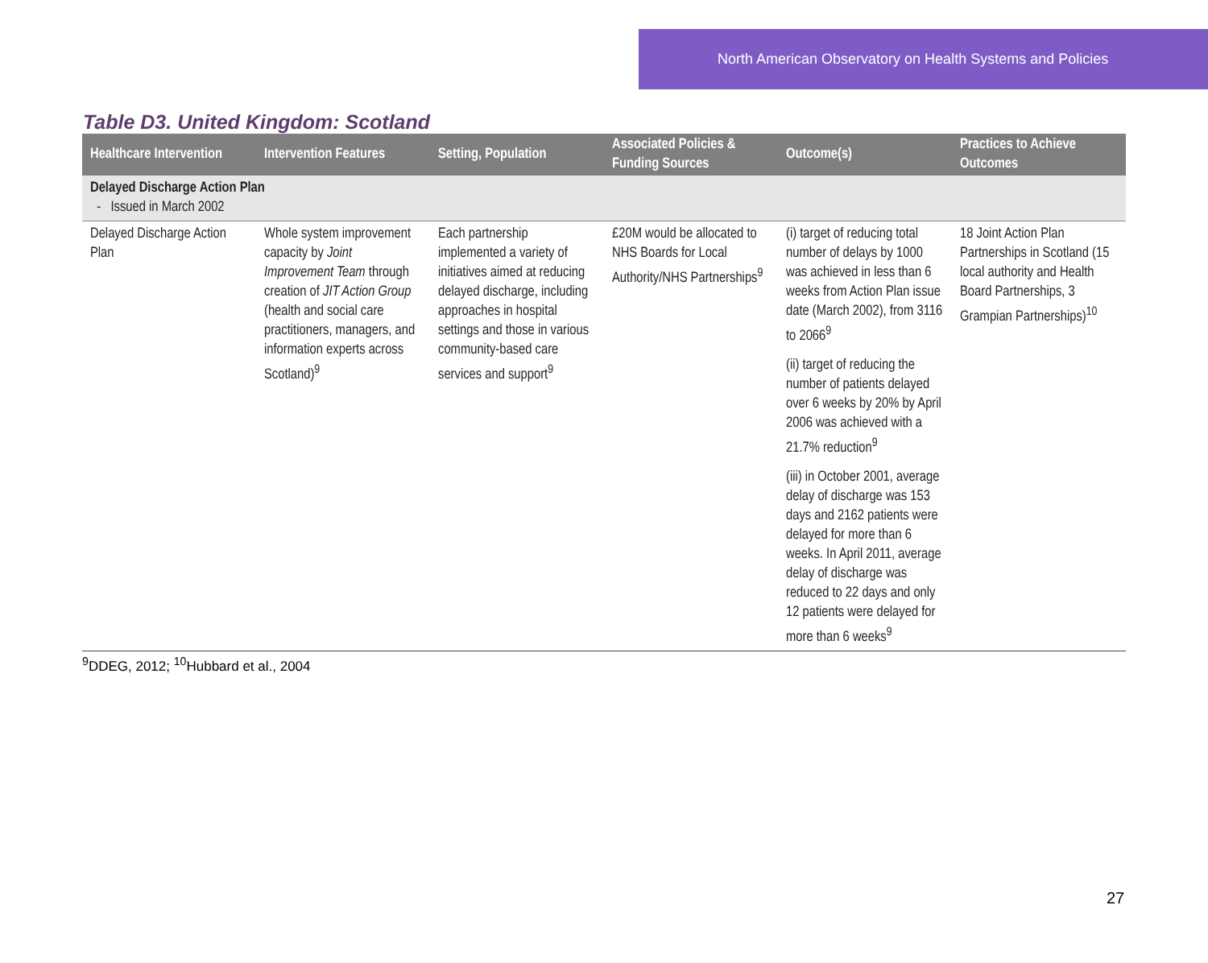North American Observatory on Health Systems and Policies
Table D3. United Kingdom: Scotland
| Healthcare Intervention | Intervention Features | Setting, Population | Associated Policies & Funding Sources | Outcome(s) | Practices to Achieve Outcomes |
| --- | --- | --- | --- | --- | --- |
| Delayed Discharge Action Plan - Issued in March 2002 | | | | | |
| Delayed Discharge Action Plan | Whole system improvement capacity by Joint Improvement Team through creation of JIT Action Group (health and social care practitioners, managers, and information experts across Scotland)<sup>9</sup> | Each partnership implemented a variety of initiatives aimed at reducing delayed discharge, including approaches in hospital settings and those in various community-based care services and support<sup>9</sup> | £20M would be allocated to NHS Boards for Local Authority/NHS Partnerships<sup>9</sup> | (i) target of reducing total number of delays by 1000 was achieved in less than 6 weeks from Action Plan issue date (March 2002), from 3116 to 2066<sup>9</sup> (ii) target of reducing the number of patients delayed over 6 weeks by 20% by April 2006 was achieved with a 21.7% reduction<sup>9</sup> (iii) in October 2001, average delay of discharge was 153 days and 2162 patients were delayed for more than 6 weeks. In April 2011, average delay of discharge was reduced to 22 days and only 12 patients were delayed for more than 6 weeks<sup>9</sup> | 18 Joint Action Plan Partnerships in Scotland (15 local authority and Health Board Partnerships, 3 Grampian Partnerships)<sup>10</sup> |
<sup>9</sup> DDEG, 2012; <sup>10</sup>Hubbard et al., 2004
27